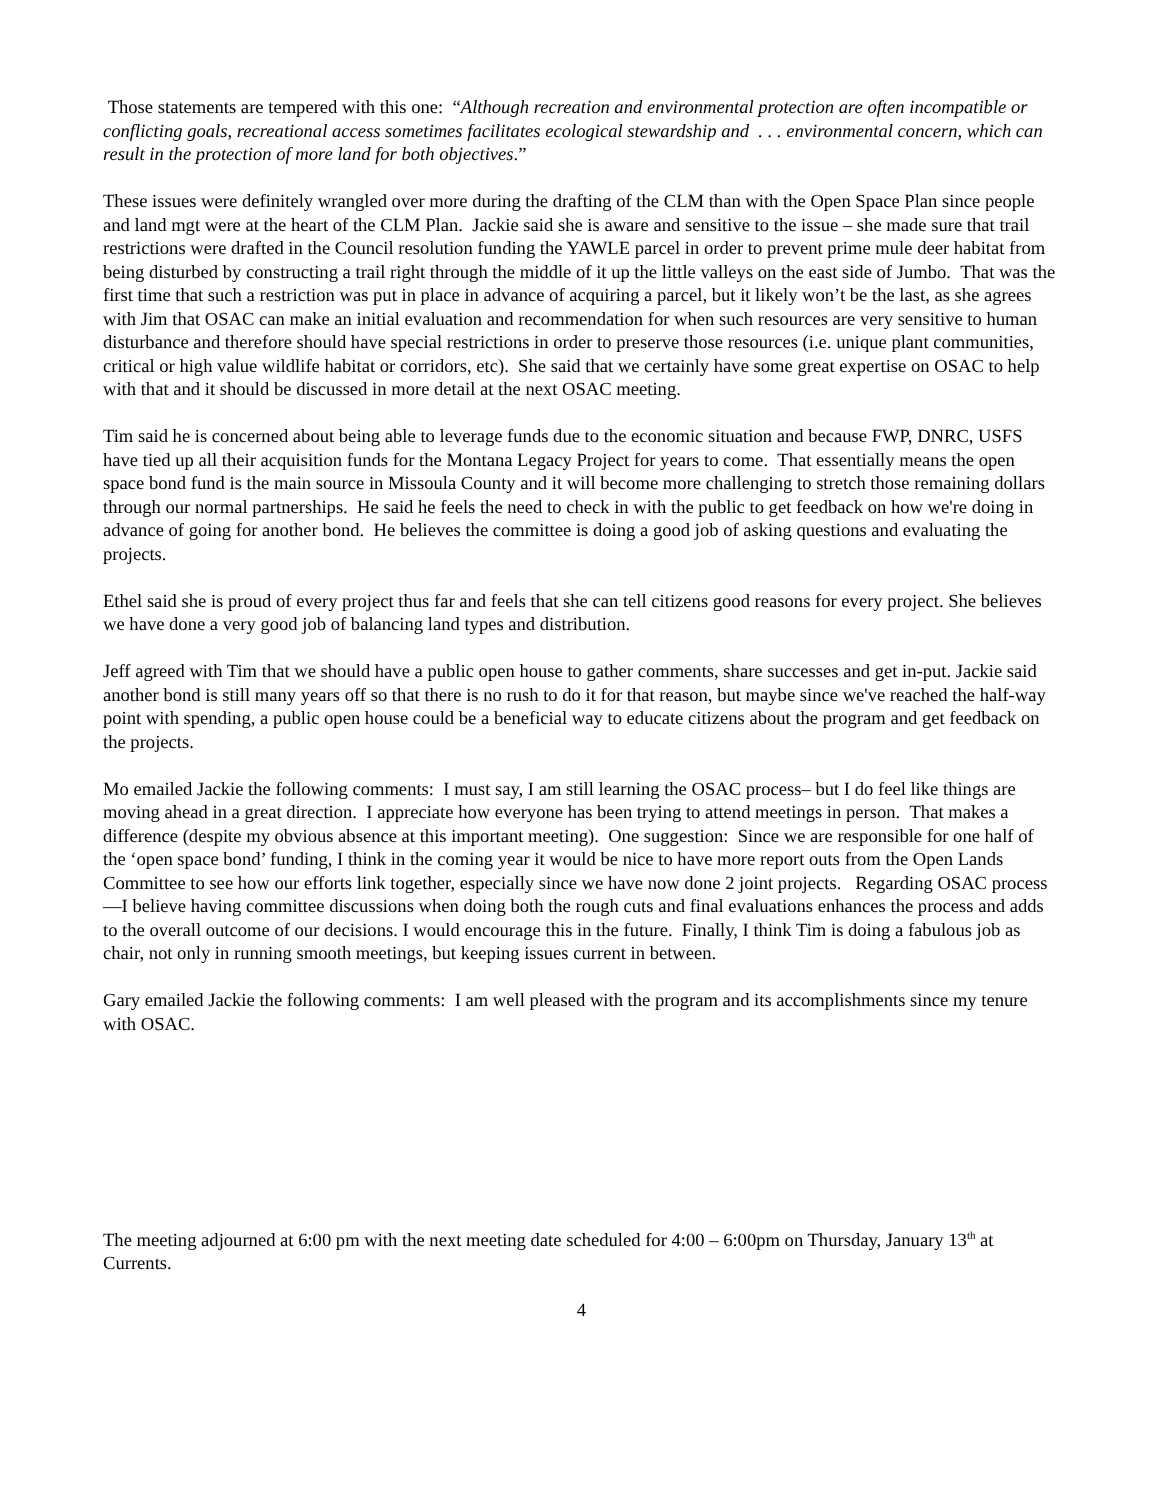Those statements are tempered with this one: “Although recreation and environmental protection are often incompatible or conflicting goals, recreational access sometimes facilitates ecological stewardship and . . . environmental concern, which can result in the protection of more land for both objectives.”
These issues were definitely wrangled over more during the drafting of the CLM than with the Open Space Plan since people and land mgt were at the heart of the CLM Plan. Jackie said she is aware and sensitive to the issue – she made sure that trail restrictions were drafted in the Council resolution funding the YAWLE parcel in order to prevent prime mule deer habitat from being disturbed by constructing a trail right through the middle of it up the little valleys on the east side of Jumbo. That was the first time that such a restriction was put in place in advance of acquiring a parcel, but it likely won’t be the last, as she agrees with Jim that OSAC can make an initial evaluation and recommendation for when such resources are very sensitive to human disturbance and therefore should have special restrictions in order to preserve those resources (i.e. unique plant communities, critical or high value wildlife habitat or corridors, etc). She said that we certainly have some great expertise on OSAC to help with that and it should be discussed in more detail at the next OSAC meeting.
Tim said he is concerned about being able to leverage funds due to the economic situation and because FWP, DNRC, USFS have tied up all their acquisition funds for the Montana Legacy Project for years to come. That essentially means the open space bond fund is the main source in Missoula County and it will become more challenging to stretch those remaining dollars through our normal partnerships. He said he feels the need to check in with the public to get feedback on how we're doing in advance of going for another bond. He believes the committee is doing a good job of asking questions and evaluating the projects.
Ethel said she is proud of every project thus far and feels that she can tell citizens good reasons for every project. She believes we have done a very good job of balancing land types and distribution.
Jeff agreed with Tim that we should have a public open house to gather comments, share successes and get in-put. Jackie said another bond is still many years off so that there is no rush to do it for that reason, but maybe since we've reached the half-way point with spending, a public open house could be a beneficial way to educate citizens about the program and get feedback on the projects.
Mo emailed Jackie the following comments: I must say, I am still learning the OSAC process– but I do feel like things are moving ahead in a great direction. I appreciate how everyone has been trying to attend meetings in person. That makes a difference (despite my obvious absence at this important meeting). One suggestion: Since we are responsible for one half of the ‘open space bond’ funding, I think in the coming year it would be nice to have more report outs from the Open Lands Committee to see how our efforts link together, especially since we have now done 2 joint projects. Regarding OSAC process—I believe having committee discussions when doing both the rough cuts and final evaluations enhances the process and adds to the overall outcome of our decisions. I would encourage this in the future. Finally, I think Tim is doing a fabulous job as chair, not only in running smooth meetings, but keeping issues current in between.
Gary emailed Jackie the following comments: I am well pleased with the program and its accomplishments since my tenure with OSAC.
The meeting adjourned at 6:00 pm with the next meeting date scheduled for 4:00 – 6:00pm on Thursday, January 13<sup>th</sup> at Currents.
4